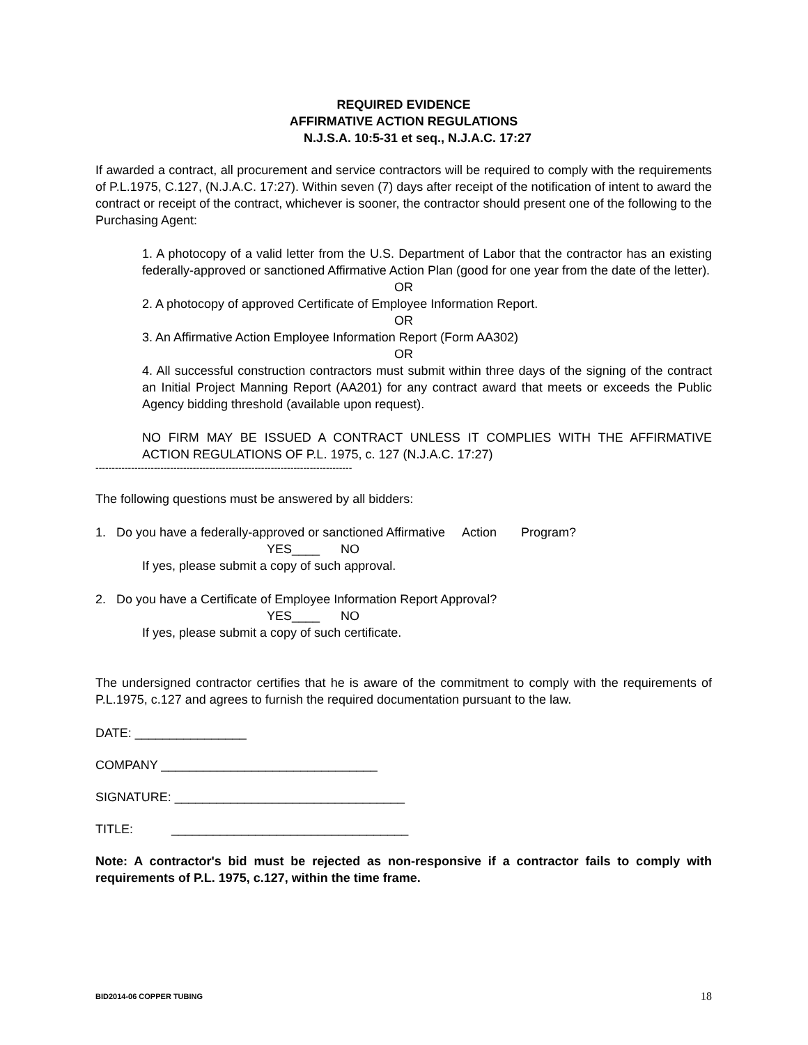REQUIRED EVIDENCE
AFFIRMATIVE ACTION REGULATIONS
N.J.S.A. 10:5-31 et seq., N.J.A.C. 17:27
If awarded a contract, all procurement and service contractors will be required to comply with the requirements of P.L.1975, C.127, (N.J.A.C. 17:27). Within seven (7) days after receipt of the notification of intent to award the contract or receipt of the contract, whichever is sooner, the contractor should present one of the following to the Purchasing Agent:
1. A photocopy of a valid letter from the U.S. Department of Labor that the contractor has an existing federally-approved or sanctioned Affirmative Action Plan (good for one year from the date of the letter).
OR
2. A photocopy of approved Certificate of Employee Information Report.
OR
3. An Affirmative Action Employee Information Report (Form AA302)
OR
4. All successful construction contractors must submit within three days of the signing of the contract an Initial Project Manning Report (AA201) for any contract award that meets or exceeds the Public Agency bidding threshold (available upon request).
NO FIRM MAY BE ISSUED A CONTRACT UNLESS IT COMPLIES WITH THE AFFIRMATIVE ACTION REGULATIONS OF P.L. 1975, c. 127 (N.J.A.C. 17:27)
-------------------------------------------------------------------------------
The following questions must be answered by all bidders:
1. Do you have a federally-approved or sanctioned Affirmative Action Program?
YES____ NO
If yes, please submit a copy of such approval.
2. Do you have a Certificate of Employee Information Report Approval?
YES____ NO
If yes, please submit a copy of such certificate.
The undersigned contractor certifies that he is aware of the commitment to comply with the requirements of P.L.1975, c.127 and agrees to furnish the required documentation pursuant to the law.
DATE: ________________
COMPANY _______________________________
SIGNATURE: _________________________________
TITLE: __________________________________
Note: A contractor's bid must be rejected as non-responsive if a contractor fails to comply with requirements of P.L. 1975, c.127, within the time frame.
BID2014-06 COPPER TUBING 18